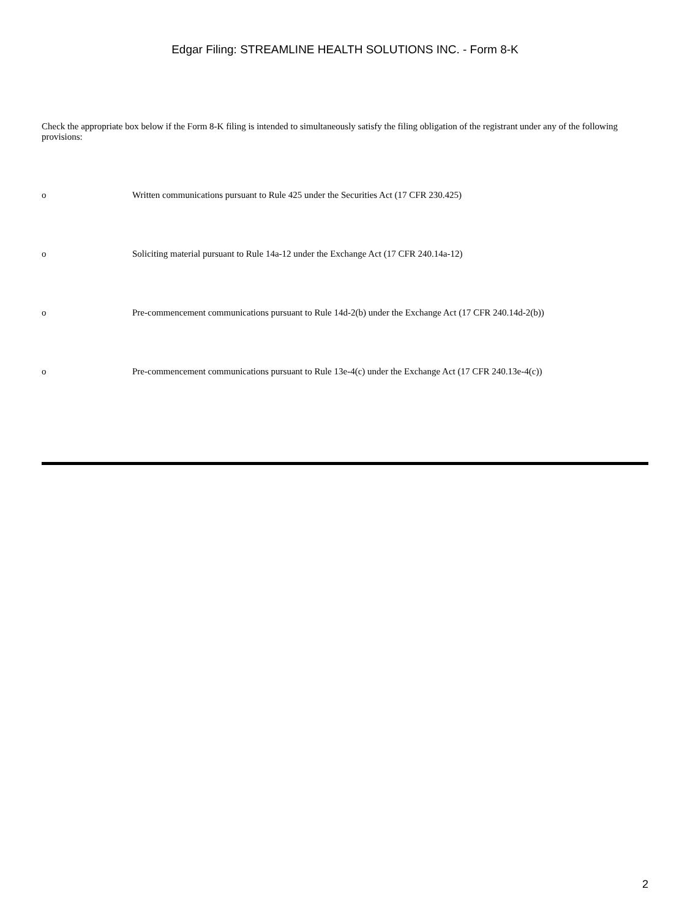Edgar Filing: STREAMLINE HEALTH SOLUTIONS INC. - Form 8-K
Check the appropriate box below if the Form 8-K filing is intended to simultaneously satisfy the filing obligation of the registrant under any of the following provisions:
o Written communications pursuant to Rule 425 under the Securities Act (17 CFR 230.425)
o Soliciting material pursuant to Rule 14a-12 under the Exchange Act (17 CFR 240.14a-12)
o Pre-commencement communications pursuant to Rule 14d-2(b) under the Exchange Act (17 CFR 240.14d-2(b))
o Pre-commencement communications pursuant to Rule 13e-4(c) under the Exchange Act (17 CFR 240.13e-4(c))
2